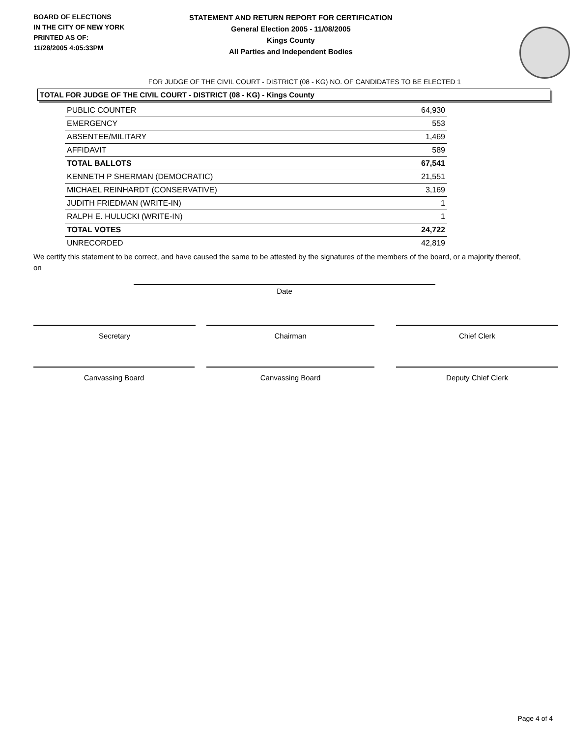BOARD OF ELECTIONS
IN THE CITY OF NEW YORK
PRINTED AS OF:
11/28/2005 4:05:33PM
STATEMENT AND RETURN REPORT FOR CERTIFICATION
General Election 2005 - 11/08/2005
Kings County
All Parties and Independent Bodies
FOR JUDGE OF THE CIVIL COURT - DISTRICT (08 - KG) NO. OF CANDIDATES TO BE ELECTED 1
TOTAL FOR JUDGE OF THE CIVIL COURT - DISTRICT (08 - KG) - Kings County
| PUBLIC COUNTER | 64,930 |
| EMERGENCY | 553 |
| ABSENTEE/MILITARY | 1,469 |
| AFFIDAVIT | 589 |
| TOTAL BALLOTS | 67,541 |
| KENNETH P SHERMAN (DEMOCRATIC) | 21,551 |
| MICHAEL REINHARDT (CONSERVATIVE) | 3,169 |
| JUDITH FRIEDMAN (WRITE-IN) | 1 |
| RALPH E. HULUCKI (WRITE-IN) | 1 |
| TOTAL VOTES | 24,722 |
| UNRECORDED | 42,819 |
We certify this statement to be correct, and have caused the same to be attested by the signatures of the members of the board, or a majority thereof, on
Date
Secretary Chairman Chief Clerk
Canvassing Board Canvassing Board Deputy Chief Clerk
Page 4 of 4